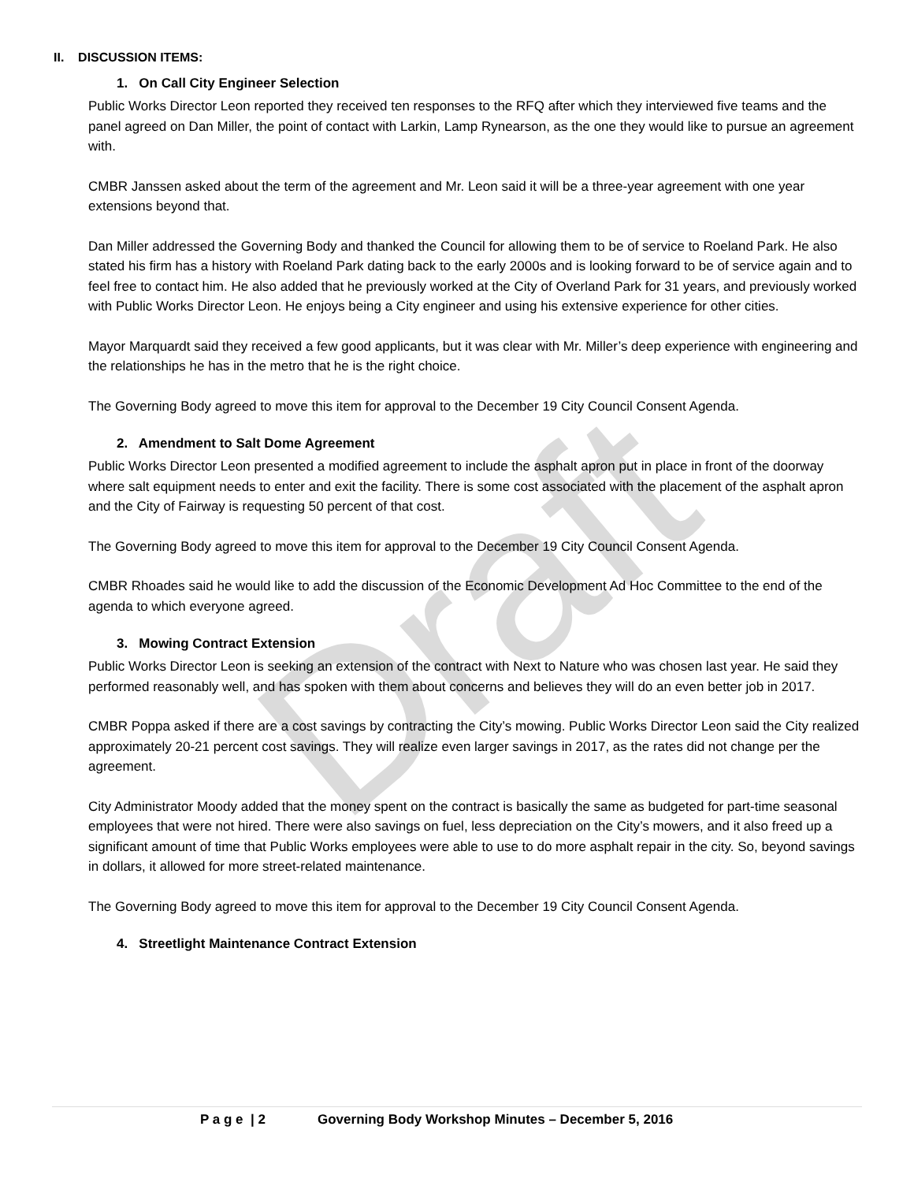II. DISCUSSION ITEMS:
1. On Call City Engineer Selection
Public Works Director Leon reported they received ten responses to the RFQ after which they interviewed five teams and the panel agreed on Dan Miller, the point of contact with Larkin, Lamp Rynearson, as the one they would like to pursue an agreement with.
CMBR Janssen asked about the term of the agreement and Mr. Leon said it will be a three-year agreement with one year extensions beyond that.
Dan Miller addressed the Governing Body and thanked the Council for allowing them to be of service to Roeland Park. He also stated his firm has a history with Roeland Park dating back to the early 2000s and is looking forward to be of service again and to feel free to contact him. He also added that he previously worked at the City of Overland Park for 31 years, and previously worked with Public Works Director Leon. He enjoys being a City engineer and using his extensive experience for other cities.
Mayor Marquardt said they received a few good applicants, but it was clear with Mr. Miller’s deep experience with engineering and the relationships he has in the metro that he is the right choice.
The Governing Body agreed to move this item for approval to the December 19 City Council Consent Agenda.
2. Amendment to Salt Dome Agreement
Public Works Director Leon presented a modified agreement to include the asphalt apron put in place in front of the doorway where salt equipment needs to enter and exit the facility. There is some cost associated with the placement of the asphalt apron and the City of Fairway is requesting 50 percent of that cost.
The Governing Body agreed to move this item for approval to the December 19 City Council Consent Agenda.
CMBR Rhoades said he would like to add the discussion of the Economic Development Ad Hoc Committee to the end of the agenda to which everyone agreed.
3. Mowing Contract Extension
Public Works Director Leon is seeking an extension of the contract with Next to Nature who was chosen last year. He said they performed reasonably well, and has spoken with them about concerns and believes they will do an even better job in 2017.
CMBR Poppa asked if there are a cost savings by contracting the City’s mowing. Public Works Director Leon said the City realized approximately 20-21 percent cost savings. They will realize even larger savings in 2017, as the rates did not change per the agreement.
City Administrator Moody added that the money spent on the contract is basically the same as budgeted for part-time seasonal employees that were not hired. There were also savings on fuel, less depreciation on the City’s mowers, and it also freed up a significant amount of time that Public Works employees were able to use to do more asphalt repair in the city. So, beyond savings in dollars, it allowed for more street-related maintenance.
The Governing Body agreed to move this item for approval to the December 19 City Council Consent Agenda.
4. Streetlight Maintenance Contract Extension
P a g e | 2 Governing Body Workshop Minutes – December 5, 2016
Draft